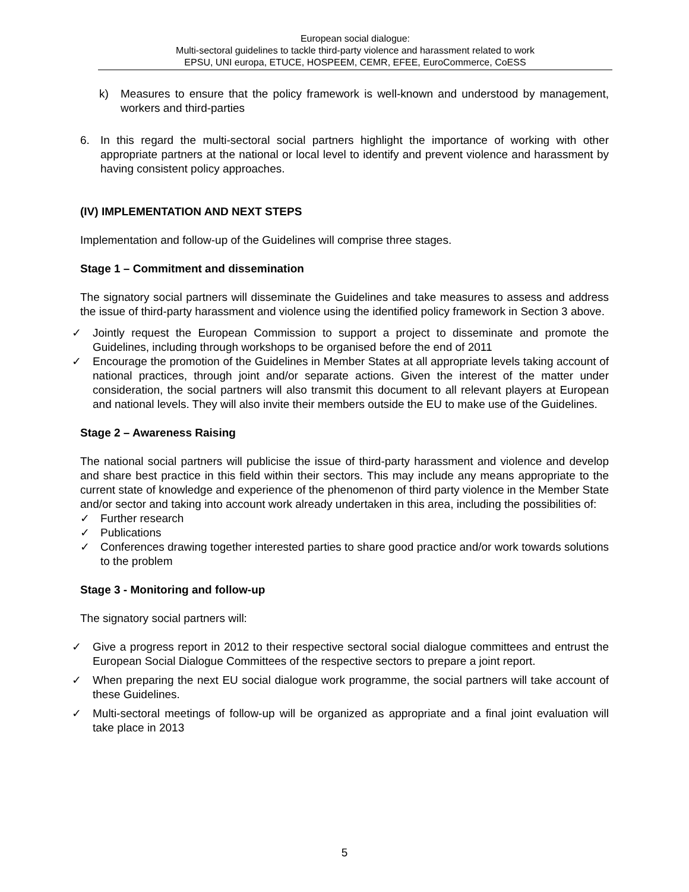European social dialogue:
Multi-sectoral guidelines to tackle third-party violence and harassment related to work
EPSU, UNI europa, ETUCE, HOSPEEM, CEMR, EFEE, EuroCommerce, CoESS
k) Measures to ensure that the policy framework is well-known and understood by management, workers and third-parties
6. In this regard the multi-sectoral social partners highlight the importance of working with other appropriate partners at the national or local level to identify and prevent violence and harassment by having consistent policy approaches.
(IV) IMPLEMENTATION AND NEXT STEPS
Implementation and follow-up of the Guidelines will comprise three stages.
Stage 1 – Commitment and dissemination
The signatory social partners will disseminate the Guidelines and take measures to assess and address the issue of third-party harassment and violence using the identified policy framework in Section 3 above.
✓ Jointly request the European Commission to support a project to disseminate and promote the Guidelines, including through workshops to be organised before the end of 2011
✓ Encourage the promotion of the Guidelines in Member States at all appropriate levels taking account of national practices, through joint and/or separate actions. Given the interest of the matter under consideration, the social partners will also transmit this document to all relevant players at European and national levels. They will also invite their members outside the EU to make use of the Guidelines.
Stage 2 – Awareness Raising
The national social partners will publicise the issue of third-party harassment and violence and develop and share best practice in this field within their sectors. This may include any means appropriate to the current state of knowledge and experience of the phenomenon of third party violence in the Member State and/or sector and taking into account work already undertaken in this area, including the possibilities of:
✓ Further research
✓ Publications
✓ Conferences drawing together interested parties to share good practice and/or work towards solutions to the problem
Stage 3 - Monitoring and follow-up
The signatory social partners will:
✓ Give a progress report in 2012 to their respective sectoral social dialogue committees and entrust the European Social Dialogue Committees of the respective sectors to prepare a joint report.
✓ When preparing the next EU social dialogue work programme, the social partners will take account of these Guidelines.
✓ Multi-sectoral meetings of follow-up will be organized as appropriate and a final joint evaluation will take place in 2013
5